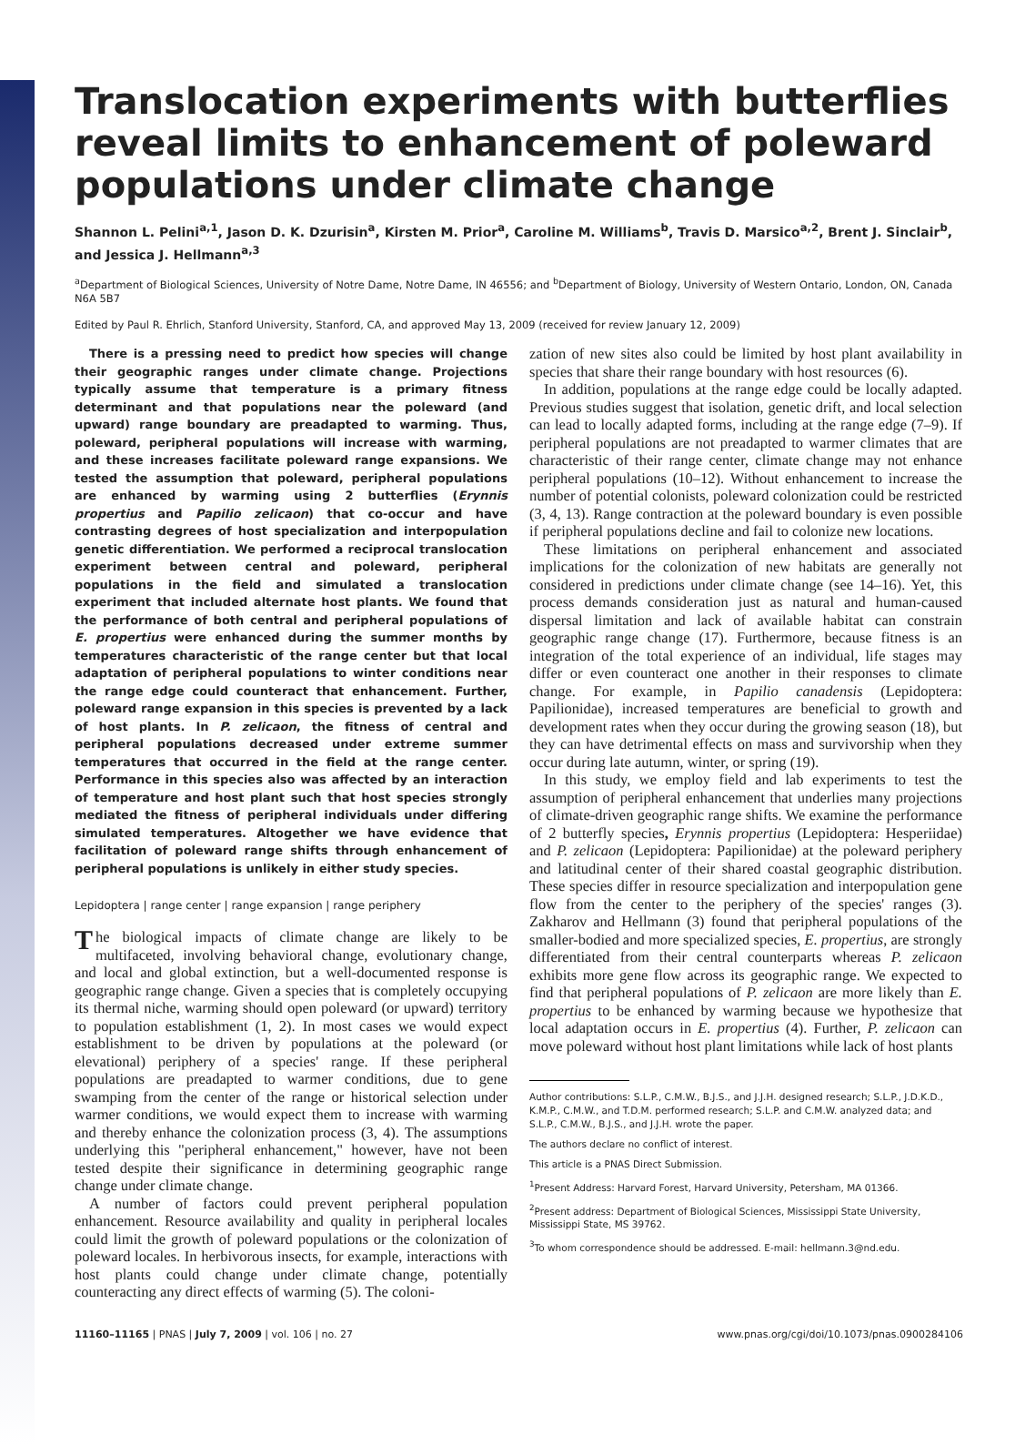Translocation experiments with butterflies reveal limits to enhancement of poleward populations under climate change
Shannon L. Pelini<sup>a,1</sup>, Jason D. K. Dzurisin<sup>a</sup>, Kirsten M. Prior<sup>a</sup>, Caroline M. Williams<sup>b</sup>, Travis D. Marsico<sup>a,2</sup>, Brent J. Sinclair<sup>b</sup>, and Jessica J. Hellmann<sup>a,3</sup>
<sup>a</sup> Department of Biological Sciences, University of Notre Dame, Notre Dame, IN 46556; and <sup>b</sup>Department of Biology, University of Western Ontario, London, ON, Canada N6A 5B7
Edited by Paul R. Ehrlich, Stanford University, Stanford, CA, and approved May 13, 2009 (received for review January 12, 2009)
There is a pressing need to predict how species will change their geographic ranges under climate change. Projections typically assume that temperature is a primary fitness determinant and that populations near the poleward (and upward) range boundary are preadapted to warming. Thus, poleward, peripheral populations will increase with warming, and these increases facilitate poleward range expansions. We tested the assumption that poleward, peripheral populations are enhanced by warming using 2 butterflies (Erynnis propertius and Papilio zelicaon) that co-occur and have contrasting degrees of host specialization and interpopulation genetic differentiation. We performed a reciprocal translocation experiment between central and poleward, peripheral populations in the field and simulated a translocation experiment that included alternate host plants. We found that the performance of both central and peripheral populations of E. propertius were enhanced during the summer months by temperatures characteristic of the range center but that local adaptation of peripheral populations to winter conditions near the range edge could counteract that enhancement. Further, poleward range expansion in this species is prevented by a lack of host plants. In P. zelicaon, the fitness of central and peripheral populations decreased under extreme summer temperatures that occurred in the field at the range center. Performance in this species also was affected by an interaction of temperature and host plant such that host species strongly mediated the fitness of peripheral individuals under differing simulated temperatures. Altogether we have evidence that facilitation of poleward range shifts through enhancement of peripheral populations is unlikely in either study species.
Lepidoptera | range center | range expansion | range periphery
The biological impacts of climate change are likely to be multifaceted, involving behavioral change, evolutionary change, and local and global extinction, but a well-documented response is geographic range change. Given a species that is completely occupying its thermal niche, warming should open poleward (or upward) territory to population establishment (1, 2). In most cases we would expect establishment to be driven by populations at the poleward (or elevational) periphery of a species' range. If these peripheral populations are preadapted to warmer conditions, due to gene swamping from the center of the range or historical selection under warmer conditions, we would expect them to increase with warming and thereby enhance the colonization process (3, 4). The assumptions underlying this "peripheral enhancement," however, have not been tested despite their significance in determining geographic range change under climate change.
A number of factors could prevent peripheral population enhancement. Resource availability and quality in peripheral locales could limit the growth of poleward populations or the colonization of poleward locales. In herbivorous insects, for example, interactions with host plants could change under climate change, potentially counteracting any direct effects of warming (5). The coloni-
zation of new sites also could be limited by host plant availability in species that share their range boundary with host resources (6).
In addition, populations at the range edge could be locally adapted. Previous studies suggest that isolation, genetic drift, and local selection can lead to locally adapted forms, including at the range edge (7–9). If peripheral populations are not preadapted to warmer climates that are characteristic of their range center, climate change may not enhance peripheral populations (10–12). Without enhancement to increase the number of potential colonists, poleward colonization could be restricted (3, 4, 13). Range contraction at the poleward boundary is even possible if peripheral populations decline and fail to colonize new locations.
These limitations on peripheral enhancement and associated implications for the colonization of new habitats are generally not considered in predictions under climate change (see 14–16). Yet, this process demands consideration just as natural and human-caused dispersal limitation and lack of available habitat can constrain geographic range change (17). Furthermore, because fitness is an integration of the total experience of an individual, life stages may differ or even counteract one another in their responses to climate change. For example, in Papilio canadensis (Lepidoptera: Papilionidae), increased temperatures are beneficial to growth and development rates when they occur during the growing season (18), but they can have detrimental effects on mass and survivorship when they occur during late autumn, winter, or spring (19).
In this study, we employ field and lab experiments to test the assumption of peripheral enhancement that underlies many projections of climate-driven geographic range shifts. We examine the performance of 2 butterfly species, Erynnis propertius (Lepidoptera: Hesperiidae) and P. zelicaon (Lepidoptera: Papilionidae) at the poleward periphery and latitudinal center of their shared coastal geographic distribution. These species differ in resource specialization and interpopulation gene flow from the center to the periphery of the species' ranges (3). Zakharov and Hellmann (3) found that peripheral populations of the smaller-bodied and more specialized species, E. propertius, are strongly differentiated from their central counterparts whereas P. zelicaon exhibits more gene flow across its geographic range. We expected to find that peripheral populations of P. zelicaon are more likely than E. propertius to be enhanced by warming because we hypothesize that local adaptation occurs in E. propertius (4). Further, P. zelicaon can move poleward without host plant limitations while lack of host plants
Author contributions: S.L.P., C.M.W., B.J.S., and J.J.H. designed research; S.L.P., J.D.K.D., K.M.P., C.M.W., and T.D.M. performed research; S.L.P. and C.M.W. analyzed data; and S.L.P., C.M.W., B.J.S., and J.J.H. wrote the paper.
The authors declare no conflict of interest.
This article is a PNAS Direct Submission.
<sup>1</sup> Present Address: Harvard Forest, Harvard University, Petersham, MA 01366.
<sup>2</sup> Present address: Department of Biological Sciences, Mississippi State University, Mississippi State, MS 39762.
<sup>3</sup> To whom correspondence should be addressed. E-mail: hellmann.3@nd.edu.
11160–11165 | PNAS | July 7, 2009 | vol. 106 | no. 27 www.pnas.org/cgi/doi/10.1073/pnas.0900284106